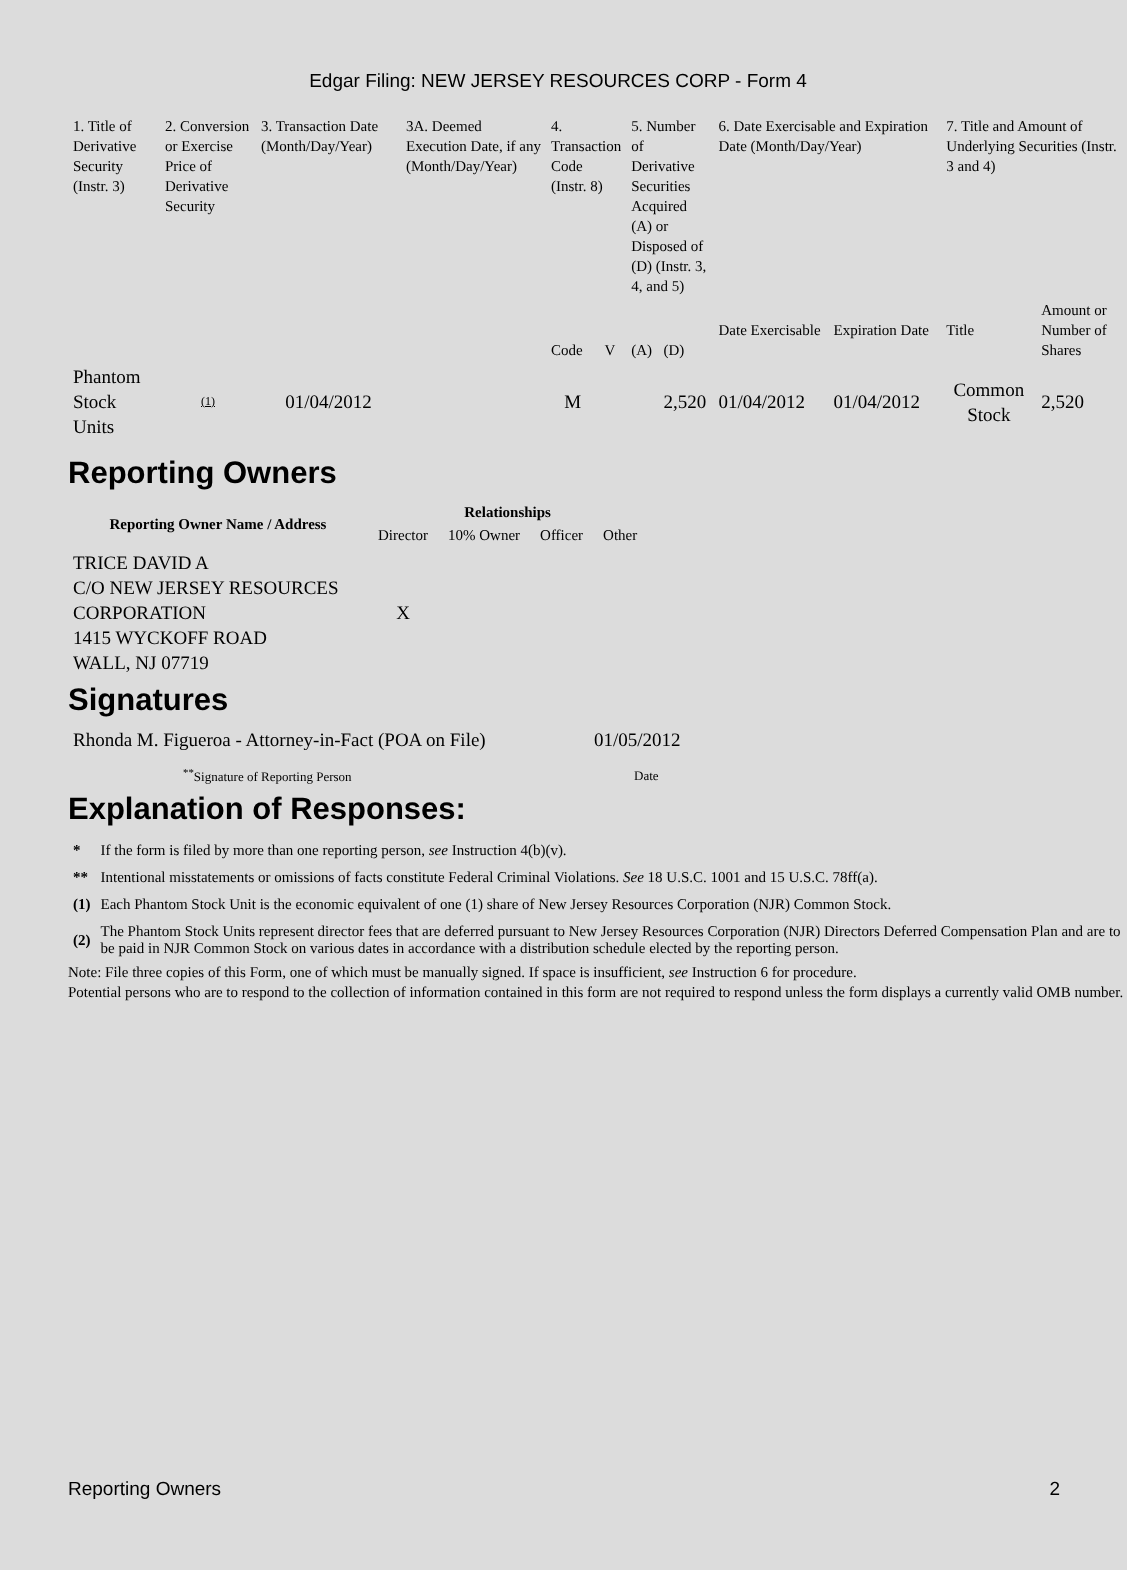Edgar Filing: NEW JERSEY RESOURCES CORP - Form 4
| 1. Title of Derivative Security (Instr. 3) | 2. Conversion or Exercise Price of Derivative Security | 3. Transaction Date (Month/Day/Year) | 3A. Deemed Execution Date, if any (Month/Day/Year) | 4. Transaction Code (Instr. 8) | | 5. Number of Derivative Securities Acquired (A) or Disposed of (D) (Instr. 3, 4, and 5) | | 6. Date Exercisable and Expiration Date (Month/Day/Year) | | 7. Title and Amount of Underlying Securities (Instr. 3 and 4) | |
| | | | | Code | V | (A) | (D) | Date Exercisable | Expiration Date | Title | Amount or Number of Shares |
| Phantom Stock Units | (1) | 01/04/2012 | | M | | | 2,520 | 01/04/2012 | 01/04/2012 | Common Stock | 2,520 |
Reporting Owners
| Reporting Owner Name / Address | Relationships | | | |
| --- | --- | --- | --- | --- |
| | Director | 10% Owner | Officer | Other |
| TRICE DAVID A C/O NEW JERSEY RESOURCES CORPORATION 1415 WYCKOFF ROAD WALL, NJ 07719 | X | | | |
Signatures
| Rhonda M. Figueroa - Attorney-in-Fact (POA on File) | 01/05/2012 |
| <sup>**</sup> Signature of Reporting Person | Date |
Explanation of Responses:
| * | If the form is filed by more than one reporting person, see Instruction 4(b)(v). |
| ** | Intentional misstatements or omissions of facts constitute Federal Criminal Violations. See 18 U.S.C. 1001 and 15 U.S.C. 78ff(a). |
| (1) | Each Phantom Stock Unit is the economic equivalent of one (1) share of New Jersey Resources Corporation (NJR) Common Stock. |
| (2) | The Phantom Stock Units represent director fees that are deferred pursuant to New Jersey Resources Corporation (NJR) Directors Deferred Compensation Plan and are to be paid in NJR Common Stock on various dates in accordance with a distribution schedule elected by the reporting person. |
Note: File three copies of this Form, one of which must be manually signed. If space is insufficient, see Instruction 6 for procedure.
Potential persons who are to respond to the collection of information contained in this form are not required to respond unless the form displays a currently valid OMB number.
Reporting Owners 2